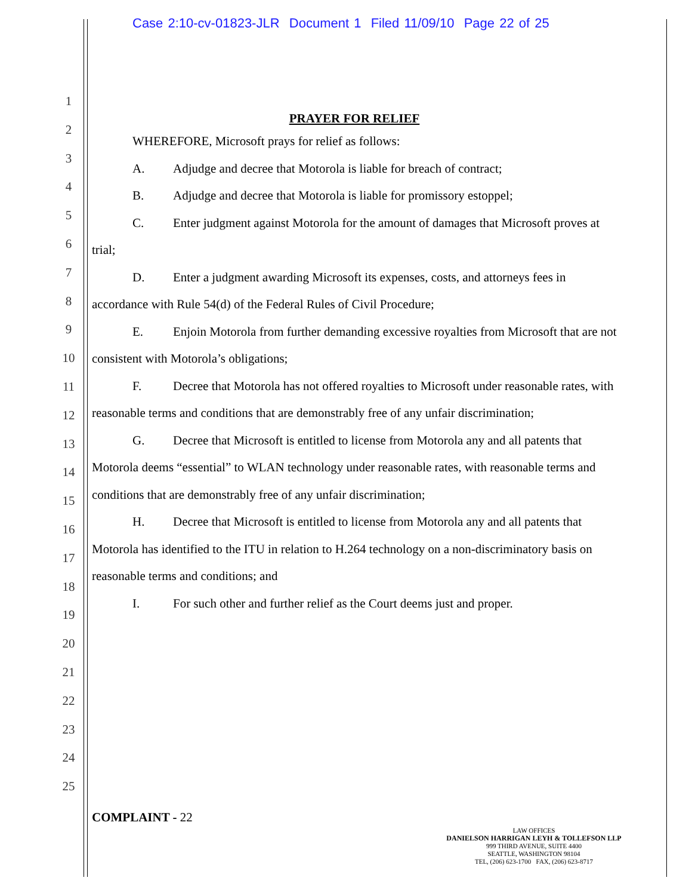Case 2:10-cv-01823-JLR Document 1 Filed 11/09/10 Page 22 of 25
1
2
3
4
5
6
7
8
9
10
11
12
13
14
15
16
17
18
19
20
21
22
23
24
25
PRAYER FOR RELIEF
WHEREFORE, Microsoft prays for relief as follows:
A. Adjudge and decree that Motorola is liable for breach of contract;
B. Adjudge and decree that Motorola is liable for promissory estoppel;
C. Enter judgment against Motorola for the amount of damages that Microsoft proves at trial;
D. Enter a judgment awarding Microsoft its expenses, costs, and attorneys fees in accordance with Rule 54(d) of the Federal Rules of Civil Procedure;
E. Enjoin Motorola from further demanding excessive royalties from Microsoft that are not consistent with Motorola’s obligations;
F. Decree that Motorola has not offered royalties to Microsoft under reasonable rates, with reasonable terms and conditions that are demonstrably free of any unfair discrimination;
G. Decree that Microsoft is entitled to license from Motorola any and all patents that Motorola deems “essential” to WLAN technology under reasonable rates, with reasonable terms and conditions that are demonstrably free of any unfair discrimination;
H. Decree that Microsoft is entitled to license from Motorola any and all patents that Motorola has identified to the ITU in relation to H.264 technology on a non-discriminatory basis on reasonable terms and conditions; and
I. For such other and further relief as the Court deems just and proper.
COMPLAINT - 22
LAW OFFICES
DANIELSON HARRIGAN LEYH & TOLLEFSON LLP
999 THIRD AVENUE, SUITE 4400
SEATTLE, WASHINGTON 98104
TEL, (206) 623-1700 FAX, (206) 623-8717